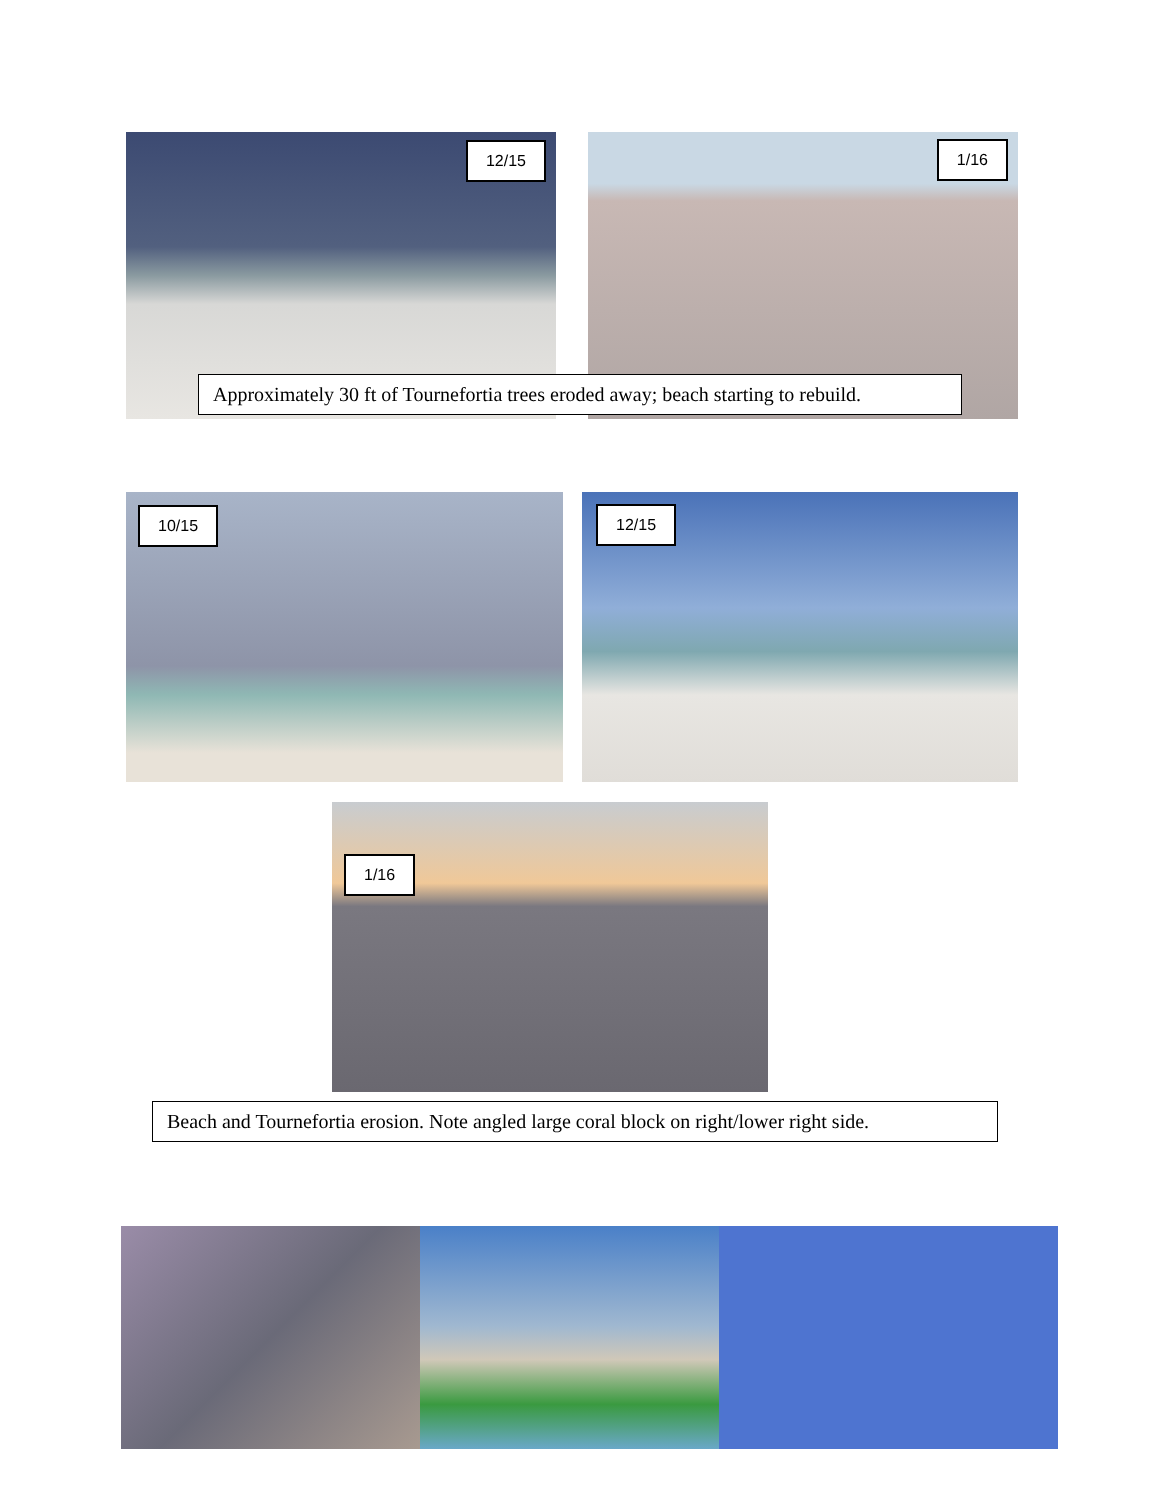12/15 1/16
Approximately 30 ft of Tournefortia trees eroded away; beach starting to rebuild.
10/15 12/15
1/16
Beach and Tournefortia erosion. Note angled large coral block on right/lower right side.